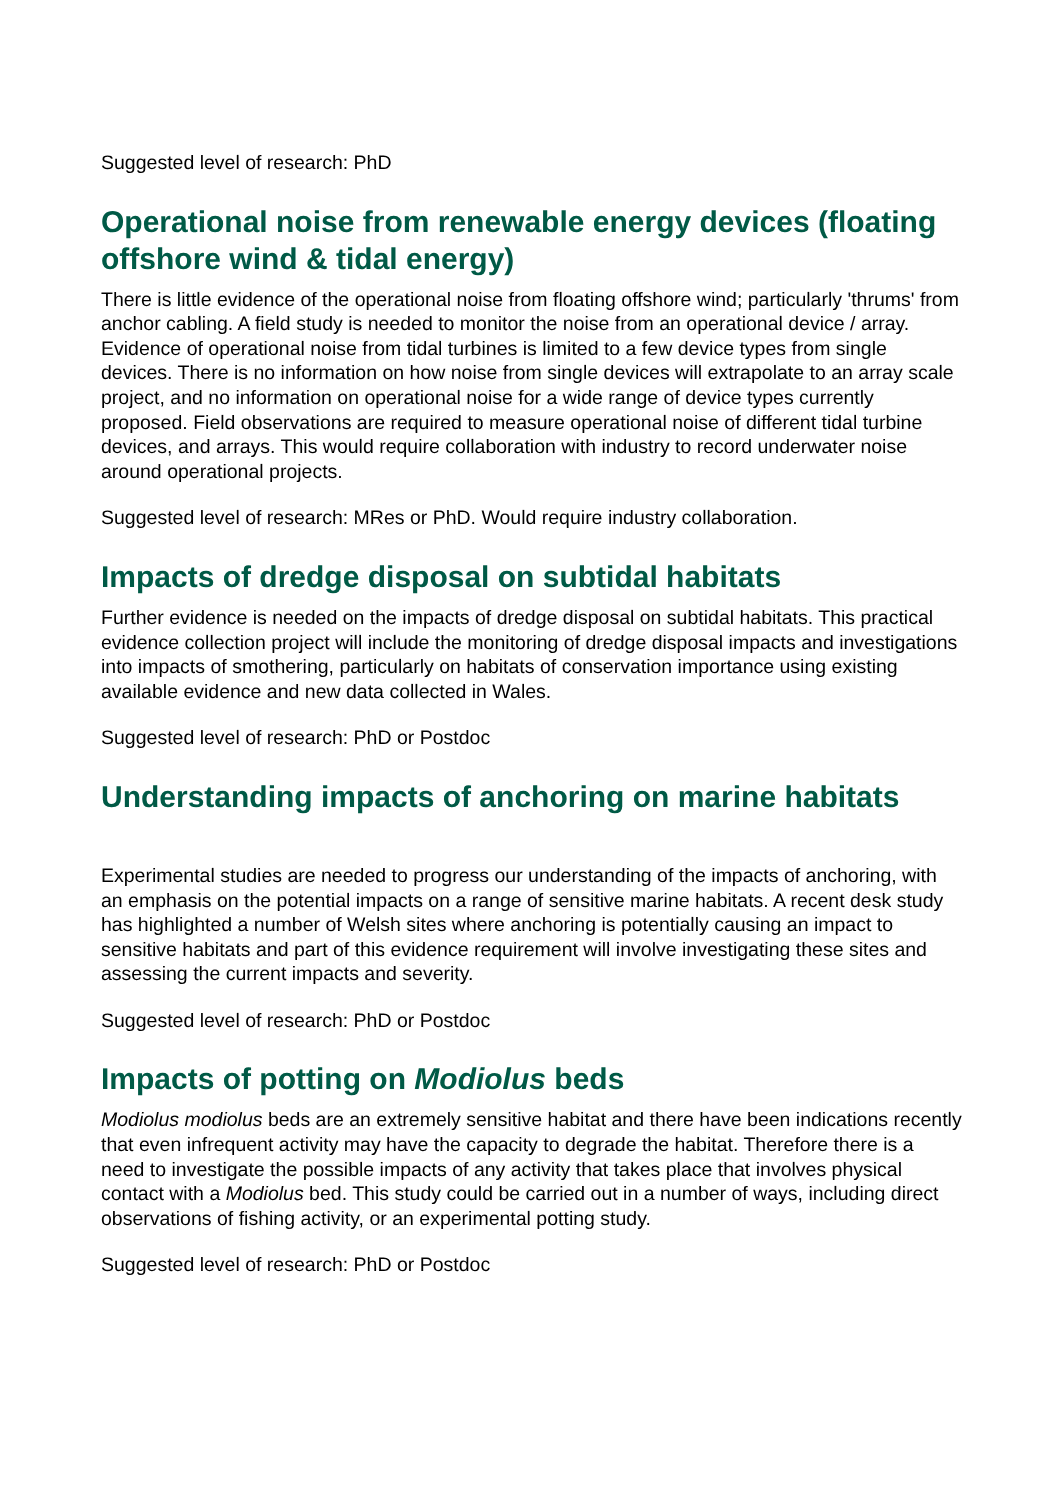Suggested level of research: PhD
Operational noise from renewable energy devices (floating offshore wind & tidal energy)
There is little evidence of the operational noise from floating offshore wind; particularly 'thrums' from anchor cabling. A field study is needed to monitor the noise from an operational device / array. Evidence of operational noise from tidal turbines is limited to a few device types from single devices. There is no information on how noise from single devices will extrapolate to an array scale project, and no information on operational noise for a wide range of device types currently proposed. Field observations are required to measure operational noise of different tidal turbine devices, and arrays. This would require collaboration with industry to record underwater noise around operational projects.
Suggested level of research: MRes or PhD. Would require industry collaboration.
Impacts of dredge disposal on subtidal habitats
Further evidence is needed on the impacts of dredge disposal on subtidal habitats. This practical evidence collection project will include the monitoring of dredge disposal impacts and investigations into impacts of smothering, particularly on habitats of conservation importance using existing available evidence and new data collected in Wales.
Suggested level of research: PhD or Postdoc
Understanding impacts of anchoring on marine habitats
Experimental studies are needed to progress our understanding of the impacts of anchoring, with an emphasis on the potential impacts on a range of sensitive marine habitats. A recent desk study has highlighted a number of Welsh sites where anchoring is potentially causing an impact to sensitive habitats and part of this evidence requirement will involve investigating these sites and assessing the current impacts and severity.
Suggested level of research: PhD or Postdoc
Impacts of potting on Modiolus beds
Modiolus modiolus beds are an extremely sensitive habitat and there have been indications recently that even infrequent activity may have the capacity to degrade the habitat. Therefore there is a need to investigate the possible impacts of any activity that takes place that involves physical contact with a Modiolus bed. This study could be carried out in a number of ways, including direct observations of fishing activity, or an experimental potting study.
Suggested level of research: PhD or Postdoc